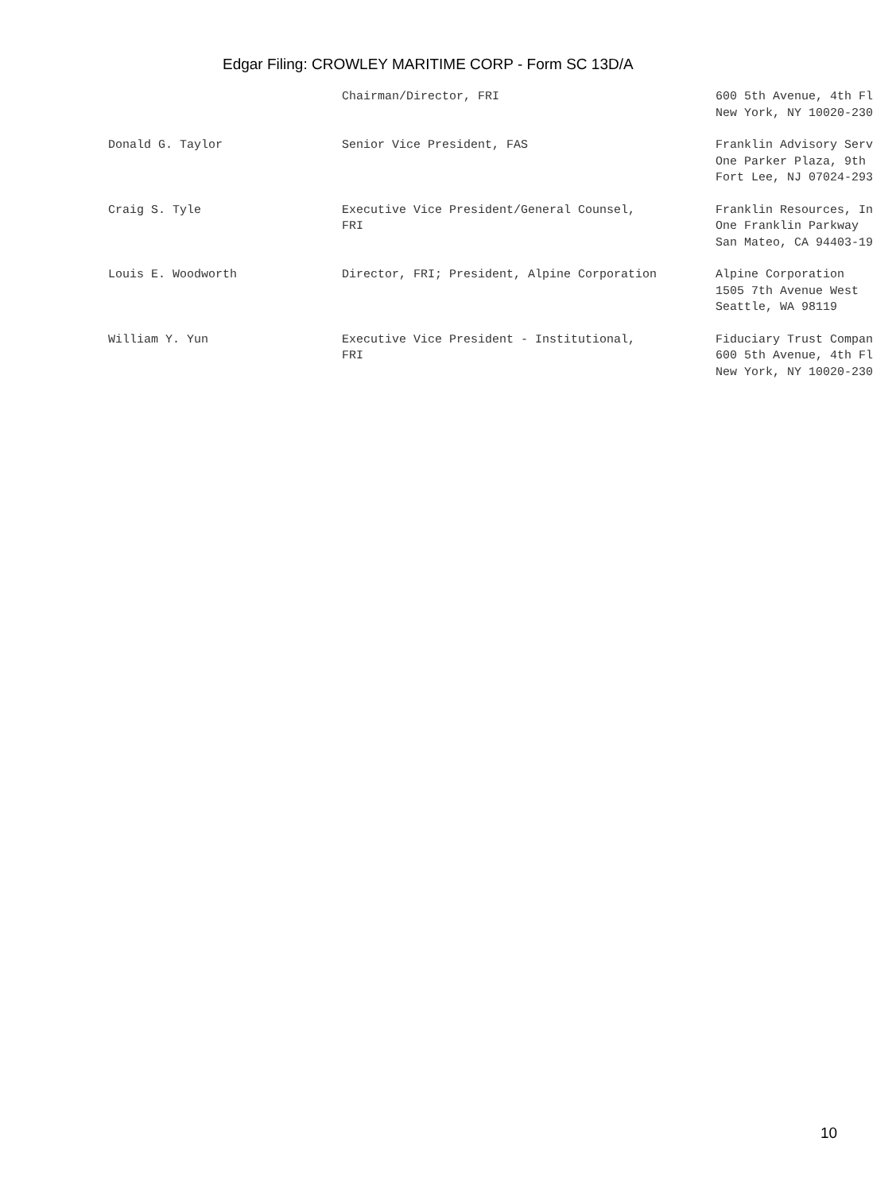Edgar Filing: CROWLEY MARITIME CORP - Form SC 13D/A
| | Chairman/Director, FRI | 600 5th Avenue, 4th Fl New York, NY 10020-230 |
| Donald G. Taylor | Senior Vice President, FAS | Franklin Advisory Serv One Parker Plaza, 9th Fort Lee, NJ 07024-293 |
| Craig S. Tyle | Executive Vice President/General Counsel, FRI | Franklin Resources, In One Franklin Parkway San Mateo, CA 94403-19 |
| Louis E. Woodworth | Director, FRI; President, Alpine Corporation | Alpine Corporation 1505 7th Avenue West Seattle, WA 98119 |
| William Y. Yun | Executive Vice President - Institutional, FRI | Fiduciary Trust Compan 600 5th Avenue, 4th Fl New York, NY 10020-230 |
10